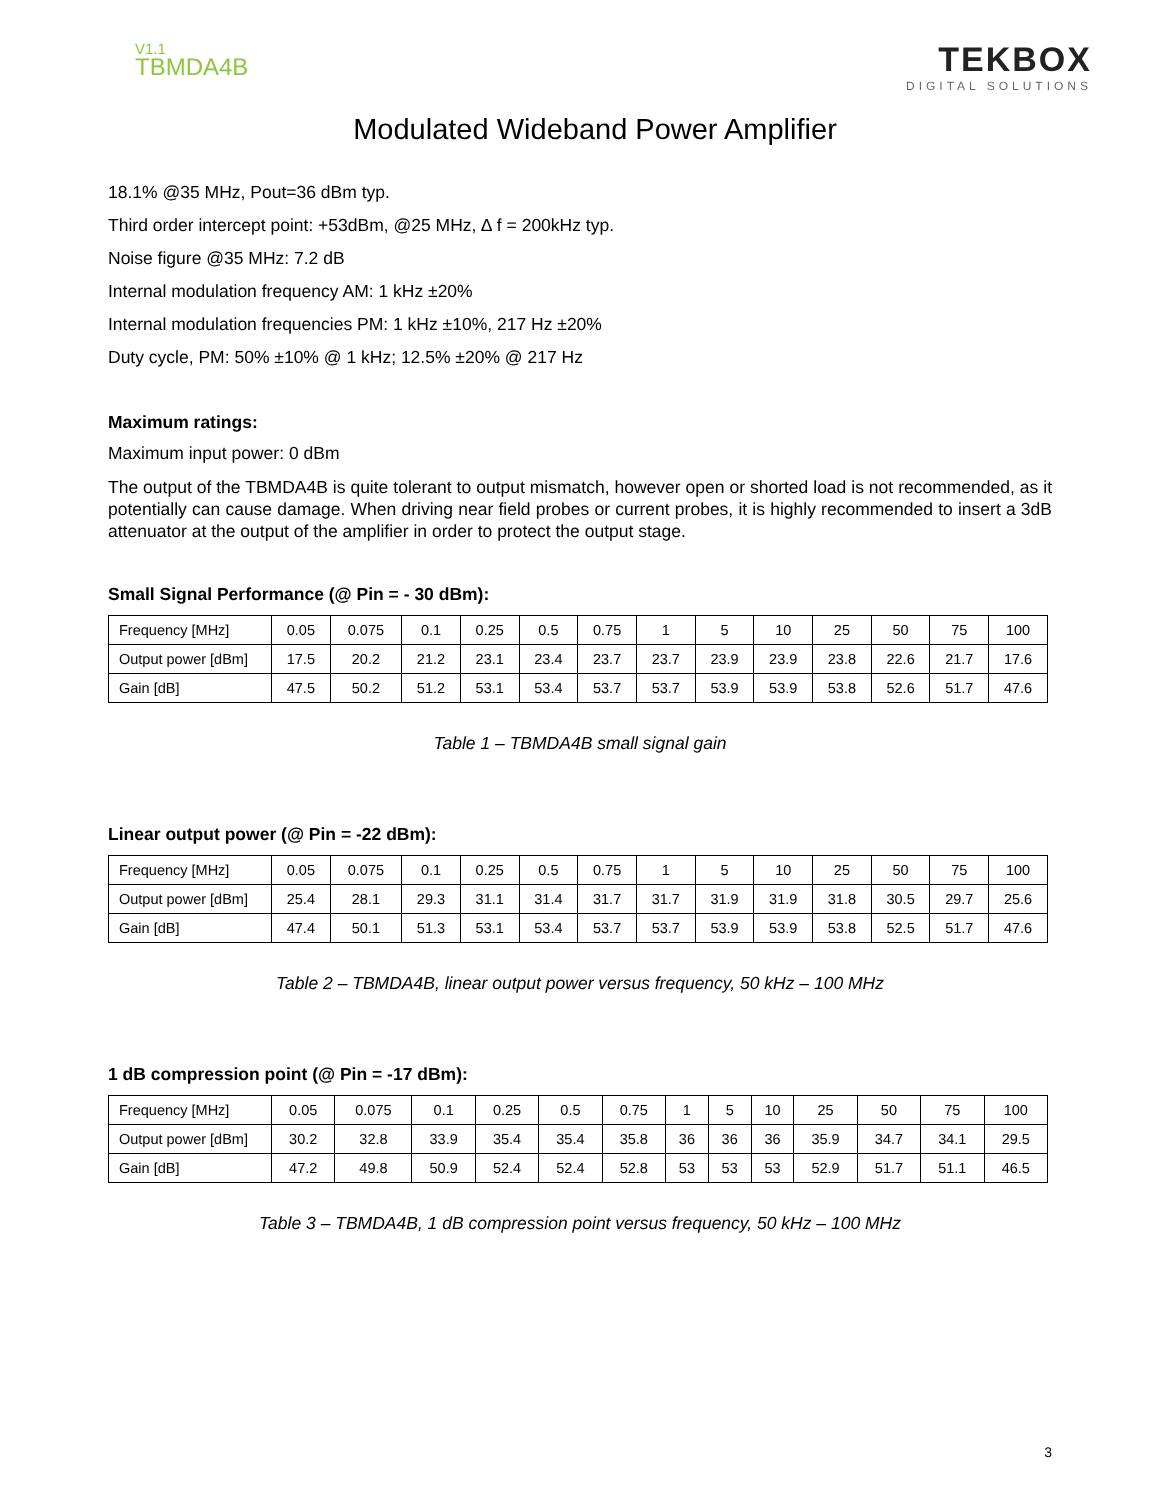V1.1
TBMDA4B
TEKBOX
DIGITAL SOLUTIONS
Modulated Wideband Power Amplifier
18.1% @35 MHz, Pout=36 dBm typ.
Third order intercept point: +53dBm, @25 MHz, ∆ f = 200kHz typ.
Noise figure @35 MHz: 7.2 dB
Internal modulation frequency AM: 1 kHz ±20%
Internal modulation frequencies PM: 1 kHz ±10%, 217 Hz ±20%
Duty cycle, PM: 50% ±10% @ 1 kHz; 12.5% ±20% @ 217 Hz
Maximum ratings:
Maximum input power: 0 dBm
The output of the TBMDA4B is quite tolerant to output mismatch, however open or shorted load is not recommended, as it potentially can cause damage. When driving near field probes or current probes, it is highly recommended to insert a 3dB attenuator at the output of the amplifier in order to protect the output stage.
Small Signal Performance (@ Pin = - 30 dBm):
| Frequency [MHz] | 0.05 | 0.075 | 0.1 | 0.25 | 0.5 | 0.75 | 1 | 5 | 10 | 25 | 50 | 75 | 100 |
| Output power [dBm] | 17.5 | 20.2 | 21.2 | 23.1 | 23.4 | 23.7 | 23.7 | 23.9 | 23.9 | 23.8 | 22.6 | 21.7 | 17.6 |
| Gain [dB] | 47.5 | 50.2 | 51.2 | 53.1 | 53.4 | 53.7 | 53.7 | 53.9 | 53.9 | 53.8 | 52.6 | 51.7 | 47.6 |
Table 1 – TBMDA4B small signal gain
Linear output power (@ Pin = -22 dBm):
| Frequency [MHz] | 0.05 | 0.075 | 0.1 | 0.25 | 0.5 | 0.75 | 1 | 5 | 10 | 25 | 50 | 75 | 100 |
| Output power [dBm] | 25.4 | 28.1 | 29.3 | 31.1 | 31.4 | 31.7 | 31.7 | 31.9 | 31.9 | 31.8 | 30.5 | 29.7 | 25.6 |
| Gain [dB] | 47.4 | 50.1 | 51.3 | 53.1 | 53.4 | 53.7 | 53.7 | 53.9 | 53.9 | 53.8 | 52.5 | 51.7 | 47.6 |
Table 2 – TBMDA4B, linear output power versus frequency, 50 kHz – 100 MHz
1 dB compression point (@ Pin = -17 dBm):
| Frequency [MHz] | 0.05 | 0.075 | 0.1 | 0.25 | 0.5 | 0.75 | 1 | 5 | 10 | 25 | 50 | 75 | 100 |
| Output power [dBm] | 30.2 | 32.8 | 33.9 | 35.4 | 35.4 | 35.8 | 36 | 36 | 36 | 35.9 | 34.7 | 34.1 | 29.5 |
| Gain [dB] | 47.2 | 49.8 | 50.9 | 52.4 | 52.4 | 52.8 | 53 | 53 | 53 | 52.9 | 51.7 | 51.1 | 46.5 |
Table 3 – TBMDA4B, 1 dB compression point versus frequency, 50 kHz – 100 MHz
3